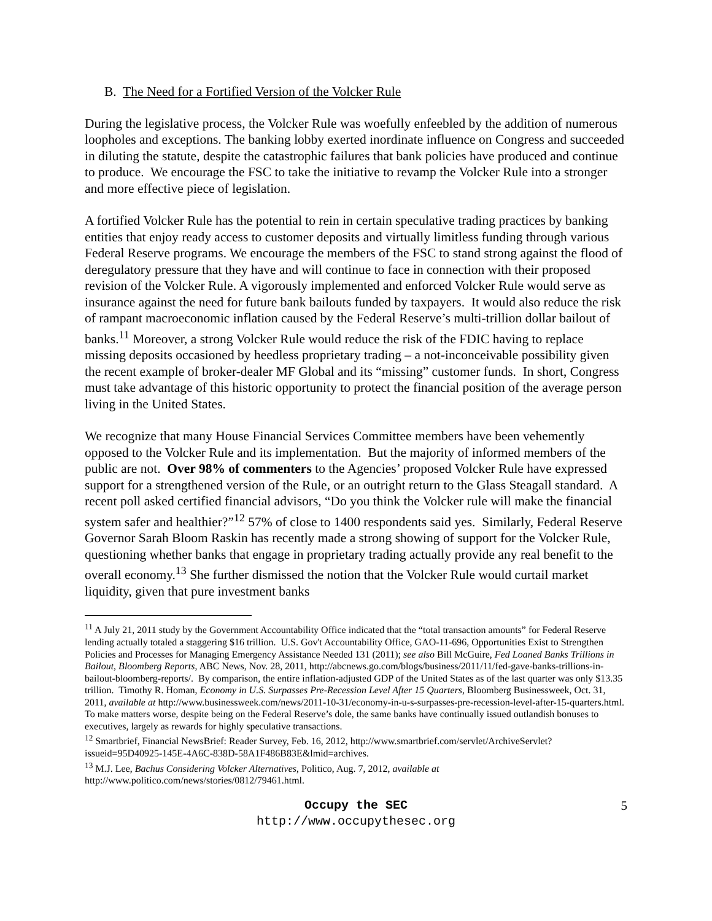B. The Need for a Fortified Version of the Volcker Rule
During the legislative process, the Volcker Rule was woefully enfeebled by the addition of numerous loopholes and exceptions. The banking lobby exerted inordinate influence on Congress and succeeded in diluting the statute, despite the catastrophic failures that bank policies have produced and continue to produce. We encourage the FSC to take the initiative to revamp the Volcker Rule into a stronger and more effective piece of legislation.
A fortified Volcker Rule has the potential to rein in certain speculative trading practices by banking entities that enjoy ready access to customer deposits and virtually limitless funding through various Federal Reserve programs. We encourage the members of the FSC to stand strong against the flood of deregulatory pressure that they have and will continue to face in connection with their proposed revision of the Volcker Rule. A vigorously implemented and enforced Volcker Rule would serve as insurance against the need for future bank bailouts funded by taxpayers. It would also reduce the risk of rampant macroeconomic inflation caused by the Federal Reserve’s multi-trillion dollar bailout of banks.<sup>11</sup> Moreover, a strong Volcker Rule would reduce the risk of the FDIC having to replace missing deposits occasioned by heedless proprietary trading – a not-inconceivable possibility given the recent example of broker-dealer MF Global and its “missing” customer funds. In short, Congress must take advantage of this historic opportunity to protect the financial position of the average person living in the United States.
We recognize that many House Financial Services Committee members have been vehemently opposed to the Volcker Rule and its implementation. But the majority of informed members of the public are not. Over 98% of commenters to the Agencies’ proposed Volcker Rule have expressed support for a strengthened version of the Rule, or an outright return to the Glass Steagall standard. A recent poll asked certified financial advisors, “Do you think the Volcker rule will make the financial system safer and healthier?”<sup>12</sup> 57% of close to 1400 respondents said yes. Similarly, Federal Reserve Governor Sarah Bloom Raskin has recently made a strong showing of support for the Volcker Rule, questioning whether banks that engage in proprietary trading actually provide any real benefit to the overall economy.<sup>13</sup> She further dismissed the notion that the Volcker Rule would curtail market liquidity, given that pure investment banks
<sup>11</sup> A July 21, 2011 study by the Government Accountability Office indicated that the “total transaction amounts” for Federal Reserve lending actually totaled a staggering $16 trillion. U.S. Gov't Accountability Office, GAO-11-696, Opportunities Exist to Strengthen Policies and Processes for Managing Emergency Assistance Needed 131 (2011); see also Bill McGuire, Fed Loaned Banks Trillions in Bailout, Bloomberg Reports, ABC News, Nov. 28, 2011, http://abcnews.go.com/blogs/business/2011/11/fed-gave-banks-trillions-in-bailout-bloomberg-reports/. By comparison, the entire inflation-adjusted GDP of the United States as of the last quarter was only $13.35 trillion. Timothy R. Homan, Economy in U.S. Surpasses Pre-Recession Level After 15 Quarters, Bloomberg Businessweek, Oct. 31, 2011, available at http://www.businessweek.com/news/2011-10-31/economy-in-u-s-surpasses-pre-recession-level-after-15-quarters.html. To make matters worse, despite being on the Federal Reserve’s dole, the same banks have continually issued outlandish bonuses to executives, largely as rewards for highly speculative transactions.
<sup>12</sup> Smartbrief, Financial NewsBrief: Reader Survey, Feb. 16, 2012, http://www.smartbrief.com/servlet/ArchiveServlet?issueid=95D40925-145E-4A6C-838D-58A1F486B83E&lmid=archives.
<sup>13</sup> M.J. Lee, Bachus Considering Volcker Alternatives, Politico, Aug. 7, 2012, available at http://www.politico.com/news/stories/0812/79461.html.
Occupy the SEC 5
http://www.occupythesec.org